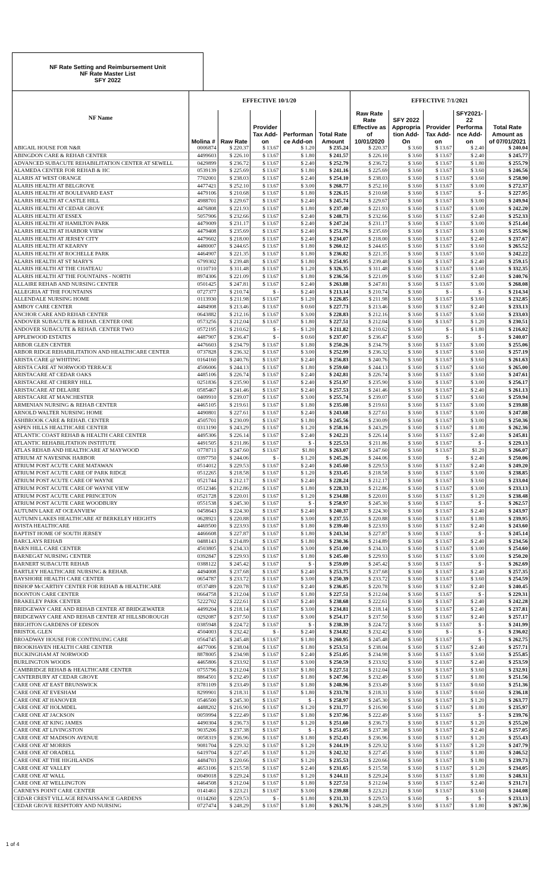NF Rate Setting and Reimbursement Unit
NF Rate Master List
SFY 2022
| NF Name | EFFECTIVE 10/1/20 | | | | | EFFECTIVE 7/1/2021 | | | | |
| --- | --- | --- | --- | --- | --- | --- | --- | --- | --- | --- |
| | Molina # | Raw Rate | Provider Tax Add- on | Performan ce Add-on | Total Rate Amount | Raw Rate Rate Effective as of 10/01/2020 | SFY 2022 Appropria tion Add- On | Provider Tax Add- on | SFY2021- 22 Performa nce Add- on | Total Rate Amount as of 07/01/2021 |
| ABIGAIL HOUSE FOR N&R | 0006874 | $ 220.37 | $ 13.67 | $ 1.20 | $ 235.24 | $ 220.37 | $ 3.60 | $ 13.67 | $ 2.40 | $ 240.04 |
| ABINGDON CARE & REHAB CENTER | 4499603 | $ 226.10 | $ 13.67 | $ 1.80 | $ 241.57 | $ 226.10 | $ 3.60 | $ 13.67 | $ 2.40 | $ 245.77 |
| ADVANCED SUBACUTE REHABILITATION CENTER AT SEWELL | 0429899 | $ 236.72 | $ 13.67 | $ 2.40 | $ 252.79 | $ 236.72 | $ 3.60 | $ 13.67 | $ 1.80 | $ 255.79 |
| ALAMEDA CENTER FOR REHAB & HC | 0539139 | $ 225.69 | $ 13.67 | $ 1.80 | $ 241.16 | $ 225.69 | $ 3.60 | $ 13.67 | $ 3.60 | $ 246.56 |
| ALARIS AT WEST ORANGE | 7702001 | $ 238.03 | $ 13.67 | $ 2.40 | $ 254.10 | $ 238.03 | $ 3.60 | $ 13.67 | $ 3.60 | $ 258.90 |
| ALARIS HEALTH AT BELGROVE | 4477421 | $ 252.10 | $ 13.67 | $ 3.00 | $ 268.77 | $ 252.10 | $ 3.60 | $ 13.67 | $ 3.00 | $ 272.37 |
| ALARIS HEALTH AT BOULEVARD EAST | 4479106 | $ 210.68 | $ 13.67 | $ 1.80 | $ 226.15 | $ 210.68 | $ 3.60 | $ 13.67 | $ - | $ 227.95 |
| ALARIS HEALTH AT CASTLE HILL | 4988701 | $ 229.67 | $ 13.67 | $ 2.40 | $ 245.74 | $ 229.67 | $ 3.60 | $ 13.67 | $ 3.00 | $ 249.94 |
| ALARIS HEALTH AT CEDAR GROVE | 4476808 | $ 221.93 | $ 13.67 | $ 1.80 | $ 237.40 | $ 221.93 | $ 3.60 | $ 13.67 | $ 3.00 | $ 242.20 |
| ALARIS HEALTH AT ESSEX | 5057906 | $ 232.66 | $ 13.67 | $ 2.40 | $ 248.73 | $ 232.66 | $ 3.60 | $ 13.67 | $ 2.40 | $ 252.33 |
| ALARIS HEALTH AT HAMILTON PARK | 4479009 | $ 231.17 | $ 13.67 | $ 2.40 | $ 247.24 | $ 231.17 | $ 3.60 | $ 13.67 | $ 3.00 | $ 251.44 |
| ALARIS HEALTH AT HARBOR VIEW | 4479408 | $ 235.69 | $ 13.67 | $ 2.40 | $ 251.76 | $ 235.69 | $ 3.60 | $ 13.67 | $ 3.00 | $ 255.96 |
| ALARIS HEALTH AT JERSEY CITY | 4479602 | $ 218.00 | $ 13.67 | $ 2.40 | $ 234.07 | $ 218.00 | $ 3.60 | $ 13.67 | $ 2.40 | $ 237.67 |
| ALARIS HEALTH AT KEARNY | 4480007 | $ 244.65 | $ 13.67 | $ 1.80 | $ 260.12 | $ 244.65 | $ 3.60 | $ 13.67 | $ 3.60 | $ 265.52 |
| ALARIS HEALTH AT ROCHELLE PARK | 4464907 | $ 221.35 | $ 13.67 | $ 1.80 | $ 236.82 | $ 221.35 | $ 3.60 | $ 13.67 | $ 3.60 | $ 242.22 |
| ALARIS HEALTH AT ST MARY'S | 6799302 | $ 239.48 | $ 13.67 | $ 1.80 | $ 254.95 | $ 239.48 | $ 3.60 | $ 13.67 | $ 2.40 | $ 259.15 |
| ALARIS HEALTH AT THE CHATEAU | 0110710 | $ 311.48 | $ 13.67 | $ 1.20 | $ 326.35 | $ 311.48 | $ 3.60 | $ 13.67 | $ 3.60 | $ 332.35 |
| ALARIS HEALTH AT THE FOUNTAINS - NORTH | 8974306 | $ 221.09 | $ 13.67 | $ 1.80 | $ 236.56 | $ 221.09 | $ 3.60 | $ 13.67 | $ 2.40 | $ 240.76 |
| ALLAIRE REHAB AND NURSING CENTER | 0501425 | $ 247.81 | $ 13.67 | $ 2.40 | $ 263.88 | $ 247.81 | $ 3.60 | $ 13.67 | $ 3.00 | $ 268.08 |
| ALLEGRIA AT THE FOUNTAINS | 0727377 | $ 210.74 | $ - | $ 2.40 | $ 213.14 | $ 210.74 | $ 3.60 | $ - | $ - | $ 214.34 |
| ALLENDALE NURSING HOME | 0113930 | $ 211.98 | $ 13.67 | $ 1.20 | $ 226.85 | $ 211.98 | $ 3.60 | $ 13.67 | $ 3.60 | $ 232.85 |
| AMBOY CARE CENTER | 4484908 | $ 213.46 | $ 13.67 | $ 0.60 | $ 227.73 | $ 213.46 | $ 3.60 | $ 13.67 | $ 2.40 | $ 233.13 |
| ANCHOR CARE AND REHAB CENTER | 0643882 | $ 212.16 | $ 13.67 | $ 3.00 | $ 228.83 | $ 212.16 | $ 3.60 | $ 13.67 | $ 3.60 | $ 233.03 |
| ANDOVER SUBACUTE & REHAB. CENTER ONE | 0573256 | $ 212.04 | $ 13.67 | $ 1.80 | $ 227.51 | $ 212.04 | $ 3.60 | $ 13.67 | $ 1.20 | $ 230.51 |
| ANDOVER SUBACUTE & REHAB. CENTER TWO | 0572195 | $ 210.62 | $ - | $ 1.20 | $ 211.82 | $ 210.62 | $ 3.60 | $ - | $ 1.80 | $ 216.02 |
| APPLEWOOD ESTATES | 4487907 | $ 236.47 | $ - | $ 0.60 | $ 237.07 | $ 236.47 | $ 3.60 | $ - | $ - | $ 240.07 |
| ARBOR GLEN CENTER | 4476603 | $ 234.79 | $ 13.67 | $ 1.80 | $ 250.26 | $ 234.79 | $ 3.60 | $ 13.67 | $ 3.00 | $ 255.06 |
| ARBOR RIDGE REHABILITATION AND HEALTHCARE CENTER | 0737828 | $ 236.32 | $ 13.67 | $ 3.00 | $ 252.99 | $ 236.32 | $ 3.60 | $ 13.67 | $ 3.60 | $ 257.19 |
| ARISTA CARE @ WHITING | 0164160 | $ 240.76 | $ 13.67 | $ 2.40 | $ 256.83 | $ 240.76 | $ 3.60 | $ 13.67 | $ 3.60 | $ 261.63 |
| ARISTA CARE AT NORWOOD TERRACE | 4506006 | $ 244.13 | $ 13.67 | $ 1.80 | $ 259.60 | $ 244.13 | $ 3.60 | $ 13.67 | $ 3.60 | $ 265.00 |
| ARISTACARE AT CEDAR OAKS | 4485106 | $ 226.74 | $ 13.67 | $ 2.40 | $ 242.81 | $ 226.74 | $ 3.60 | $ 13.67 | $ 3.60 | $ 247.61 |
| ARISTACARE AT CHERRY HILL | 0251836 | $ 235.90 | $ 13.67 | $ 2.40 | $ 251.97 | $ 235.90 | $ 3.60 | $ 13.67 | $ 3.00 | $ 256.17 |
| ARISTACARE AT DELAIRE | 0585467 | $ 241.46 | $ 13.67 | $ 2.40 | $ 257.53 | $ 241.46 | $ 3.60 | $ 13.67 | $ 2.40 | $ 261.13 |
| ARISTACARE AT MANCHESTER | 0409910 | $ 239.07 | $ 13.67 | $ 3.00 | $ 255.74 | $ 239.07 | $ 3.60 | $ 13.67 | $ 3.60 | $ 259.94 |
| ARMENIAN NURSING & REHAB CENTER | 4465105 | $ 219.61 | $ 13.67 | $ 1.80 | $ 235.08 | $ 219.61 | $ 3.60 | $ 13.67 | $ 3.00 | $ 239.88 |
| ARNOLD WALTER NURSING HOME | 4490801 | $ 227.61 | $ 13.67 | $ 2.40 | $ 243.68 | $ 227.61 | $ 3.60 | $ 13.67 | $ 3.00 | $ 247.88 |
| ASHBROOK CARE & REHAB. CENTER | 4505701 | $ 230.09 | $ 13.67 | $ 1.80 | $ 245.56 | $ 230.09 | $ 3.60 | $ 13.67 | $ 3.00 | $ 250.36 |
| ASPEN HILLS HEALTHCARE CENTER | 0313190 | $ 243.29 | $ 13.67 | $ 1.20 | $ 258.16 | $ 243.29 | $ 3.60 | $ 13.67 | $ 1.80 | $ 262.36 |
| ATLANTIC COAST REHAB & HEALTH CARE CENTER | 4495306 | $ 226.14 | $ 13.67 | $ 2.40 | $ 242.21 | $ 226.14 | $ 3.60 | $ 13.67 | $ 2.40 | $ 245.81 |
| ATLANTIC REHABILITATION INSTITUTE | 4491505 | $ 211.86 | $ 13.67 | $ - | $ 225.53 | $ 211.86 | $ 3.60 | $ 13.67 | $ - | $ 229.13 |
| ATLAS REHAB AND HEALTHCARE AT MAYWOOD | 0778711 | $ 247.60 | $ 13.67 | $1.80 | $ 263.07 | $ 247.60 | $ 3.60 | $ 13.67 | $1.20 | $ 266.07 |
| ATRIUM AT NAVESINK HARBOR | 0397750 | $ 244.06 | $ - | $ 1.20 | $ 245.26 | $ 244.06 | $ 3.60 | $ - | $ 2.40 | $ 250.06 |
| ATRIUM POST ACUTE CARE MATAWAN | 0514012 | $ 229.53 | $ 13.67 | $ 2.40 | $ 245.60 | $ 229.53 | $ 3.60 | $ 13.67 | $ 2.40 | $ 249.20 |
| ATRIUM POST ACUTE CARE OF PARK RIDGE | 0512265 | $ 218.58 | $ 13.67 | $ 1.20 | $ 233.45 | $ 218.58 | $ 3.60 | $ 13.67 | $ 3.00 | $ 238.85 |
| ATRIUM POST ACUTE CARE OF WAYNE | 0521744 | $ 212.17 | $ 13.67 | $ 2.40 | $ 228.24 | $ 212.17 | $ 3.60 | $ 13.67 | $ 3.60 | $ 233.04 |
| ATRIUM POST ACUTE CARE OF WAYNE VIEW | 0512346 | $ 212.86 | $ 13.67 | $ 1.80 | $ 228.33 | $ 212.86 | $ 3.60 | $ 13.67 | $ 3.00 | $ 233.13 |
| ATRIUM POST ACUTE CARE PRINCETON | 0521728 | $ 220.01 | $ 13.67 | $ 1.20 | $ 234.88 | $ 220.01 | $ 3.60 | $ 13.67 | $ 1.20 | $ 238.48 |
| ATRIUM POST ACUTE CARE WOODBURY | 0551538 | $ 245.30 | $ 13.67 | $ - | $ 258.97 | $ 245.30 | $ 3.60 | $ 13.67 | $ - | $ 262.57 |
| AUTUMN LAKE AT OCEANVIEW | 0458643 | $ 224.30 | $ 13.67 | $ 2.40 | $ 240.37 | $ 224.30 | $ 3.60 | $ 13.67 | $ 2.40 | $ 243.97 |
| AUTUMN LAKES HEALTHCARE AT BERKELEY HEIGHTS | 0628921 | $ 220.88 | $ 13.67 | $ 3.00 | $ 237.55 | $ 220.88 | $ 3.60 | $ 13.67 | $ 1.80 | $ 239.95 |
| AVISTA HEALTHCARE | 4469500 | $ 223.93 | $ 13.67 | $ 1.80 | $ 239.40 | $ 223.93 | $ 3.60 | $ 13.67 | $ 2.40 | $ 243.60 |
| BAPTIST HOME OF SOUTH JERSEY | 4466608 | $ 227.87 | $ 13.67 | $ 1.80 | $ 243.34 | $ 227.87 | $ 3.60 | $ 13.67 | $ - | $ 245.14 |
| BARCLAYS REHAB | 0488143 | $ 214.89 | $ 13.67 | $ 1.80 | $ 230.36 | $ 214.89 | $ 3.60 | $ 13.67 | $ 2.40 | $ 234.56 |
| BARN HILL CARE CENTER | 4503805 | $ 234.33 | $ 13.67 | $ 3.00 | $ 251.00 | $ 234.33 | $ 3.60 | $ 13.67 | $ 3.00 | $ 254.60 |
| BARNEGAT NURSING CENTER | 0392847 | $ 229.93 | $ 13.67 | $ 1.80 | $ 245.40 | $ 229.93 | $ 3.60 | $ 13.67 | $ 3.00 | $ 250.20 |
| BARNERT SUBACUTE REHAB | 0388122 | $ 245.42 | $ 13.67 | $ - | $ 259.09 | $ 245.42 | $ 3.60 | $ 13.67 | $ - | $ 262.69 |
| BARTLEY HEALTHCARE NURSING & REHAB. | 4494008 | $ 237.68 | $ 13.67 | $ 2.40 | $ 253.75 | $ 237.68 | $ 3.60 | $ 13.67 | $ 2.40 | $ 257.35 |
| BAYSHORE HEALTH CARE CENTER | 0654787 | $ 233.72 | $ 13.67 | $ 3.00 | $ 250.39 | $ 233.72 | $ 3.60 | $ 13.67 | $ 3.60 | $ 254.59 |
| BISHOP McCARTHY CENTER FOR REHAB & HEALTHCARE | 0537489 | $ 220.78 | $ 13.67 | $ 2.40 | $ 236.85 | $ 220.78 | $ 3.60 | $ 13.67 | $ 2.40 | $ 240.45 |
| BOONTON CARE CENTER | 0664758 | $ 212.04 | $ 13.67 | $ 1.80 | $ 227.51 | $ 212.04 | $ 3.60 | $ 13.67 | $ - | $ 229.31 |
| BRAKELEY PARK CENTER | 5222702 | $ 222.61 | $ 13.67 | $ 2.40 | $ 238.68 | $ 222.61 | $ 3.60 | $ 13.67 | $ 2.40 | $ 242.28 |
| BRIDGEWAY CARE AND REHAB CENTER AT BRIDGEWATER | 4499204 | $ 218.14 | $ 13.67 | $ 3.00 | $ 234.81 | $ 218.14 | $ 3.60 | $ 13.67 | $ 2.40 | $ 237.81 |
| BRIDGEWAY CARE AND REHAB CENTER AT HILLSBOROUGH | 0292087 | $ 237.50 | $ 13.67 | $ 3.00 | $ 254.17 | $ 237.50 | $ 3.60 | $ 13.67 | $ 2.40 | $ 257.17 |
| BRIGHTON GARDENS OF EDISON | 0385948 | $ 224.72 | $ 13.67 | $ - | $ 238.39 | $ 224.72 | $ 3.60 | $ 13.67 | $ - | $ 241.99 |
| BRISTOL GLEN | 4504003 | $ 232.42 | $ - | $ 2.40 | $ 234.82 | $ 232.42 | $ 3.60 | $ - | $ - | $ 236.02 |
| BROADWAY HOUSE FOR CONTINUING CARE | 0564745 | $ 245.48 | $ 13.67 | $ 1.80 | $ 260.95 | $ 245.48 | $ 3.60 | $ 13.67 | $ - | $ 262.75 |
| BROOKHAVEN HEALTH CARE CENTER | 4477006 | $ 238.04 | $ 13.67 | $ 1.80 | $ 253.51 | $ 238.04 | $ 3.60 | $ 13.67 | $ 2.40 | $ 257.71 |
| BUCKINGHAM AT NORWOOD | 8878005 | $ 234.98 | $ 13.67 | $ 2.40 | $ 251.05 | $ 234.98 | $ 3.60 | $ 13.67 | $ 3.60 | $ 255.85 |
| BURLINGTON WOODS | 4465806 | $ 233.92 | $ 13.67 | $ 3.00 | $ 250.59 | $ 233.92 | $ 3.60 | $ 13.67 | $ 2.40 | $ 253.59 |
| CAMBRIDGE REHAB & HEALTHCARE CENTER | 0755796 | $ 212.04 | $ 13.67 | $ 1.80 | $ 227.51 | $ 212.04 | $ 3.60 | $ 13.67 | $ 3.60 | $ 232.91 |
| CANTERBURY AT CEDAR GROVE | 8864501 | $ 232.49 | $ 13.67 | $ 1.80 | $ 247.96 | $ 232.49 | $ 3.60 | $ 13.67 | $ 1.80 | $ 251.56 |
| CARE ONE AT EAST BRUNSWICK | 8781109 | $ 233.49 | $ 13.67 | $ 1.80 | $ 248.96 | $ 233.49 | $ 3.60 | $ 13.67 | $ 0.60 | $ 251.36 |
| CARE ONE AT EVESHAM | 8299901 | $ 218.31 | $ 13.67 | $ 1.80 | $ 233.78 | $ 218.31 | $ 3.60 | $ 13.67 | $ 0.60 | $ 236.18 |
| CARE ONE AT HANOVER | 0546500 | $ 245.30 | $ 13.67 | $ - | $ 258.97 | $ 245.30 | $ 3.60 | $ 13.67 | $ 1.20 | $ 263.77 |
| CARE ONE AT HOLMDEL | 4488202 | $ 216.90 | $ 13.67 | $ 1.20 | $ 231.77 | $ 216.90 | $ 3.60 | $ 13.67 | $ 1.80 | $ 235.97 |
| CARE ONE AT JACKSON | 0059994 | $ 222.49 | $ 13.67 | $ 1.80 | $ 237.96 | $ 222.49 | $ 3.60 | $ 13.67 | $ - | $ 239.76 |
| CARE ONE AT KING JAMES | 4490304 | $ 236.73 | $ 13.67 | $ 1.20 | $ 251.60 | $ 236.73 | $ 3.60 | $ 13.67 | $ 1.20 | $ 255.20 |
| CARE ONE AT LIVINGSTON | 9035206 | $ 237.38 | $ 13.67 | $ - | $ 251.05 | $ 237.38 | $ 3.60 | $ 13.67 | $ 2.40 | $ 257.05 |
| CARE ONE AT MADISON AVENUE | 0058319 | $ 236.96 | $ 13.67 | $ 1.80 | $ 252.43 | $ 236.96 | $ 3.60 | $ 13.67 | $ 1.20 | $ 255.43 |
| CARE ONE AT MORRIS | 9081704 | $ 229.32 | $ 13.67 | $ 1.20 | $ 244.19 | $ 229.32 | $ 3.60 | $ 13.67 | $ 1.20 | $ 247.79 |
| CARE ONE AT ORADELL | 6419704 | $ 227.45 | $ 13.67 | $ 1.20 | $ 242.32 | $ 227.45 | $ 3.60 | $ 13.67 | $ 1.80 | $ 246.52 |
| CARE ONE AT THE HIGHLANDS | 4484703 | $ 220.66 | $ 13.67 | $ 1.20 | $ 235.53 | $ 220.66 | $ 3.60 | $ 13.67 | $ 1.80 | $ 239.73 |
| CARE ONE AT VALLEY | 4653106 | $ 215.58 | $ 13.67 | $ 2.40 | $ 231.65 | $ 215.58 | $ 3.60 | $ 13.67 | $ 1.20 | $ 234.05 |
| CARE ONE AT WALL | 0049018 | $ 229.24 | $ 13.67 | $ 1.20 | $ 244.11 | $ 229.24 | $ 3.60 | $ 13.67 | $ 1.80 | $ 248.31 |
| CARE ONE AT WELLINGTON | 4464508 | $ 212.04 | $ 13.67 | $ 1.80 | $ 227.51 | $ 212.04 | $ 3.60 | $ 13.67 | $ 2.40 | $ 231.71 |
| CARNEYS POINT CARE CENTER | 0141461 | $ 223.21 | $ 13.67 | $ 3.00 | $ 239.88 | $ 223.21 | $ 3.60 | $ 13.67 | $ 3.60 | $ 244.08 |
| CEDAR CREST VILLAGE RENAISSANCE GARDENS | 0114260 | $ 229.53 | $ - | $ 1.80 | $ 231.33 | $ 229.53 | $ 3.60 | $ - | $ - | $ 233.13 |
| CEDAR GROVE RESPITORY AND NURSING | 0727474 | $ 248.29 | $ 13.67 | $ 1.80 | $ 263.76 | $ 248.29 | $ 3.60 | $ 13.67 | $ 1.80 | $ 267.36 |
1 of 4